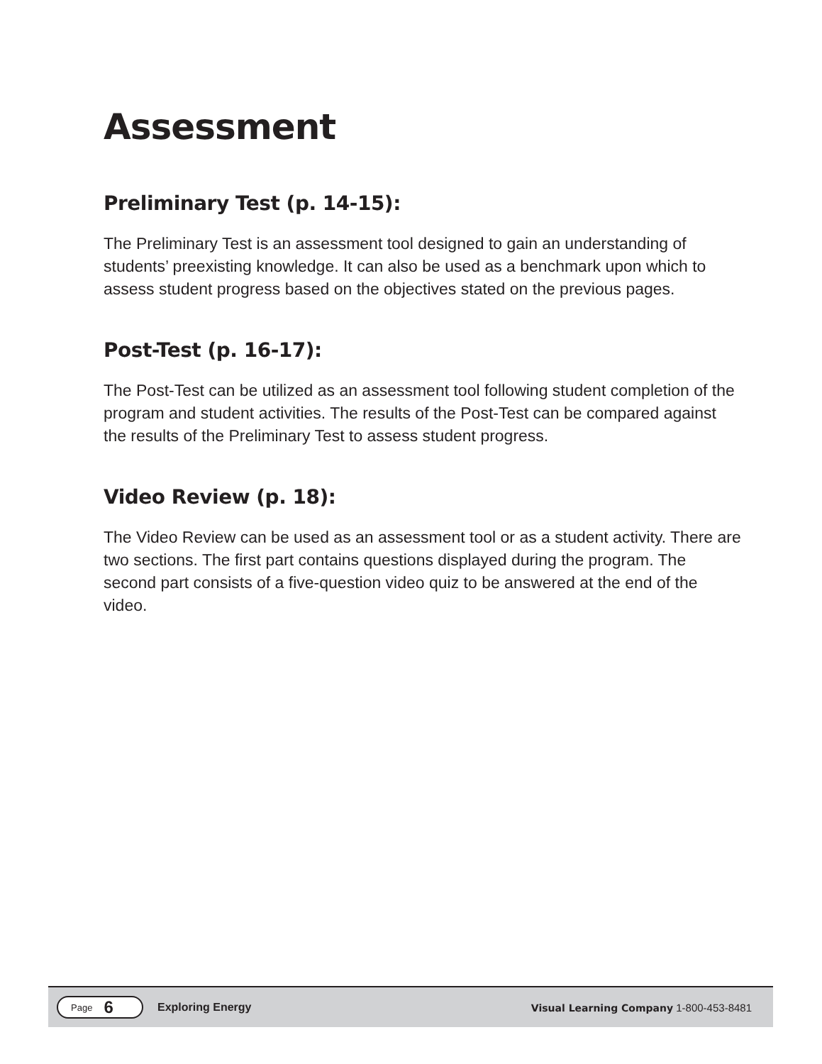Assessment
Preliminary Test (p. 14-15):
The Preliminary Test is an assessment tool designed to gain an understanding of students’ preexisting knowledge. It can also be used as a benchmark upon which to assess student progress based on the objectives stated on the previous pages.
Post-Test (p. 16-17):
The Post-Test can be utilized as an assessment tool following student completion of the program and student activities. The results of the Post-Test can be compared against the results of the Preliminary Test to assess student progress.
Video Review (p. 18):
The Video Review can be used as an assessment tool or as a student activity. There are two sections. The first part contains questions displayed during the program. The second part consists of a five-question video quiz to be answered at the end of the video.
Page 6
Exploring Energy Visual Learning Company 1-800-453-8481